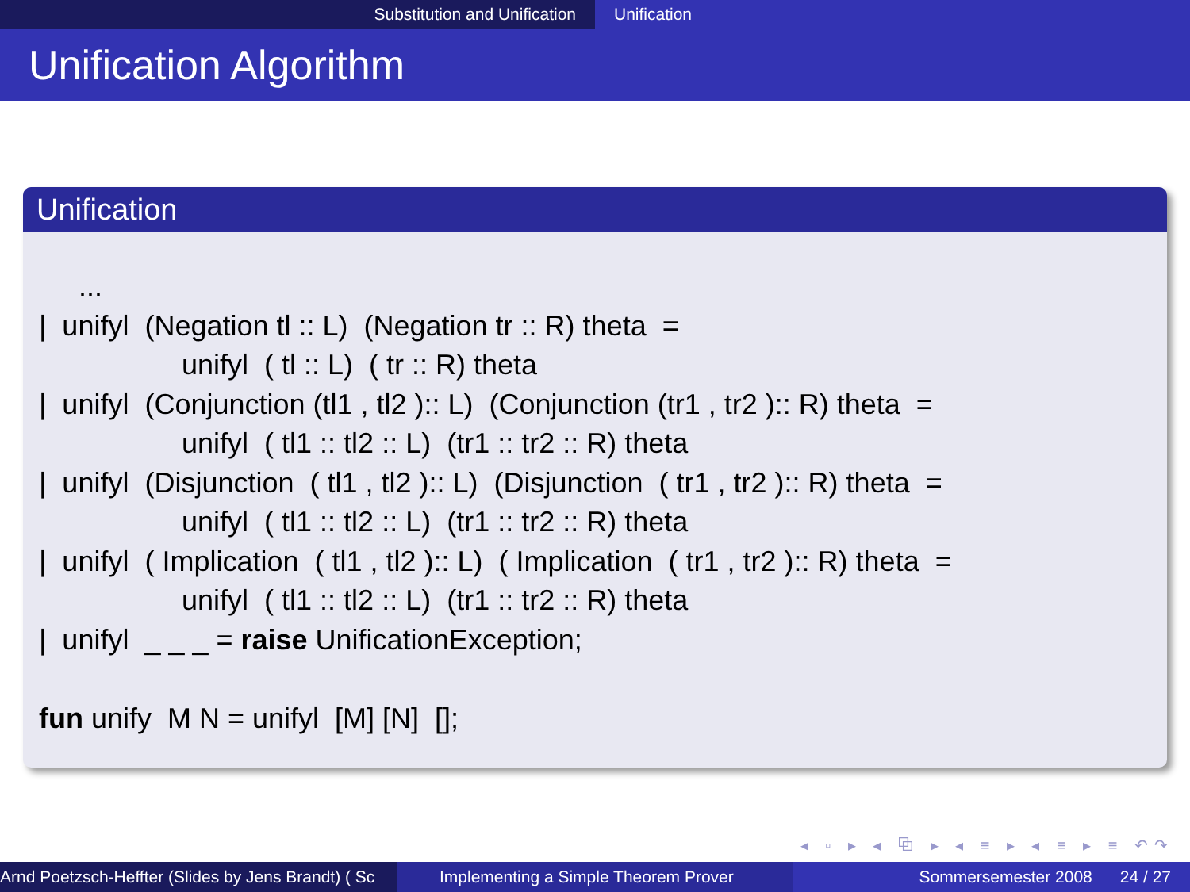Substitution and Unification Unification
Unification Algorithm
Unification
...
| unifyl (Negation tl :: L) (Negation tr :: R) theta =
unifyl ( tl :: L) ( tr :: R) theta
| unifyl (Conjunction (tl1 , tl2 ):: L) (Conjunction (tr1 , tr2 ):: R) theta =
unifyl ( tl1 :: tl2 :: L) (tr1 :: tr2 :: R) theta
| unifyl (Disjunction ( tl1 , tl2 ):: L) (Disjunction ( tr1 , tr2 ):: R) theta =
unifyl ( tl1 :: tl2 :: L) (tr1 :: tr2 :: R) theta
| unifyl ( Implication ( tl1 , tl2 ):: L) ( Implication ( tr1 , tr2 ):: R) theta =
unifyl ( tl1 :: tl2 :: L) (tr1 :: tr2 :: R) theta
| unifyl _ _ _ = raise UnificationException;
fun unify M N = unifyl [M] [N] [];
◂ ▫ ▸ ◂ ⧉ ▸ ◂ ≡ ▸ ◂ ≡ ▸ ≡ ↶↷
Arnd Poetzsch-Heffter (Slides by Jens Brandt) ( Sc Implementing a Simple Theorem Prover Sommersemester 2008 24 / 27